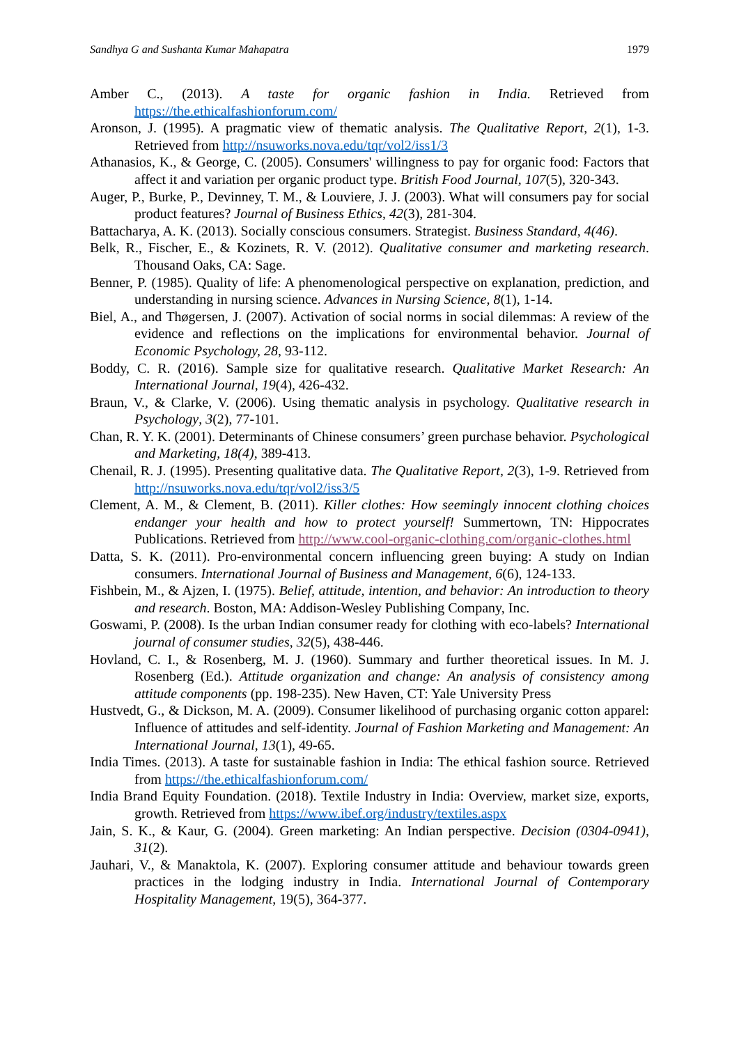Sandhya G and Sushanta Kumar Mahapatra 1979
Amber C., (2013). A taste for organic fashion in India. Retrieved from https://the.ethicalfashionforum.com/
Aronson, J. (1995). A pragmatic view of thematic analysis. The Qualitative Report, 2(1), 1-3. Retrieved from http://nsuworks.nova.edu/tqr/vol2/iss1/3
Athanasios, K., & George, C. (2005). Consumers' willingness to pay for organic food: Factors that affect it and variation per organic product type. British Food Journal, 107(5), 320-343.
Auger, P., Burke, P., Devinney, T. M., & Louviere, J. J. (2003). What will consumers pay for social product features? Journal of Business Ethics, 42(3), 281-304.
Battacharya, A. K. (2013). Socially conscious consumers. Strategist. Business Standard, 4(46).
Belk, R., Fischer, E., & Kozinets, R. V. (2012). Qualitative consumer and marketing research. Thousand Oaks, CA: Sage.
Benner, P. (1985). Quality of life: A phenomenological perspective on explanation, prediction, and understanding in nursing science. Advances in Nursing Science, 8(1), 1-14.
Biel, A., and Thøgersen, J. (2007). Activation of social norms in social dilemmas: A review of the evidence and reflections on the implications for environmental behavior. Journal of Economic Psychology, 28, 93-112.
Boddy, C. R. (2016). Sample size for qualitative research. Qualitative Market Research: An International Journal, 19(4), 426-432.
Braun, V., & Clarke, V. (2006). Using thematic analysis in psychology. Qualitative research in Psychology, 3(2), 77-101.
Chan, R. Y. K. (2001). Determinants of Chinese consumers’ green purchase behavior. Psychological and Marketing, 18(4), 389-413.
Chenail, R. J. (1995). Presenting qualitative data. The Qualitative Report, 2(3), 1-9. Retrieved from http://nsuworks.nova.edu/tqr/vol2/iss3/5
Clement, A. M., & Clement, B. (2011). Killer clothes: How seemingly innocent clothing choices endanger your health and how to protect yourself! Summertown, TN: Hippocrates Publications. Retrieved from http://www.cool-organic-clothing.com/organic-clothes.html
Datta, S. K. (2011). Pro-environmental concern influencing green buying: A study on Indian consumers. International Journal of Business and Management, 6(6), 124-133.
Fishbein, M., & Ajzen, I. (1975). Belief, attitude, intention, and behavior: An introduction to theory and research. Boston, MA: Addison-Wesley Publishing Company, Inc.
Goswami, P. (2008). Is the urban Indian consumer ready for clothing with eco-labels? International journal of consumer studies, 32(5), 438-446.
Hovland, C. I., & Rosenberg, M. J. (1960). Summary and further theoretical issues. In M. J. Rosenberg (Ed.). Attitude organization and change: An analysis of consistency among attitude components (pp. 198-235). New Haven, CT: Yale University Press
Hustvedt, G., & Dickson, M. A. (2009). Consumer likelihood of purchasing organic cotton apparel: Influence of attitudes and self-identity. Journal of Fashion Marketing and Management: An International Journal, 13(1), 49-65.
India Times. (2013). A taste for sustainable fashion in India: The ethical fashion source. Retrieved from https://the.ethicalfashionforum.com/
India Brand Equity Foundation. (2018). Textile Industry in India: Overview, market size, exports, growth. Retrieved from https://www.ibef.org/industry/textiles.aspx
Jain, S. K., & Kaur, G. (2004). Green marketing: An Indian perspective. Decision (0304-0941), 31(2).
Jauhari, V., & Manaktola, K. (2007). Exploring consumer attitude and behaviour towards green practices in the lodging industry in India. International Journal of Contemporary Hospitality Management, 19(5), 364-377.